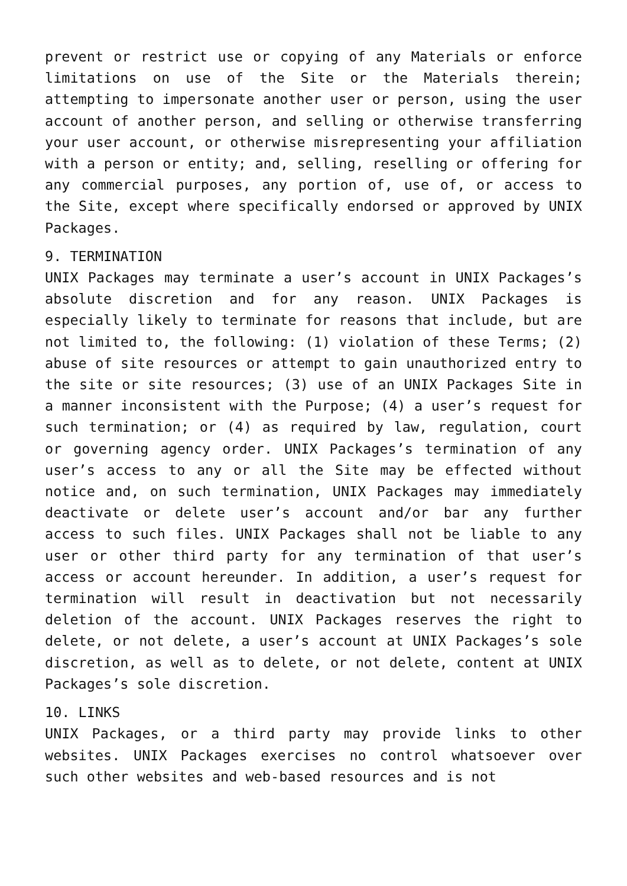prevent or restrict use or copying of any Materials or enforce limitations on use of the Site or the Materials therein; attempting to impersonate another user or person, using the user account of another person, and selling or otherwise transferring your user account, or otherwise misrepresenting your affiliation with a person or entity; and, selling, reselling or offering for any commercial purposes, any portion of, use of, or access to the Site, except where specifically endorsed or approved by UNIX Packages.
9. TERMINATION
UNIX Packages may terminate a user’s account in UNIX Packages’s absolute discretion and for any reason. UNIX Packages is especially likely to terminate for reasons that include, but are not limited to, the following: (1) violation of these Terms; (2) abuse of site resources or attempt to gain unauthorized entry to the site or site resources; (3) use of an UNIX Packages Site in a manner inconsistent with the Purpose; (4) a user’s request for such termination; or (4) as required by law, regulation, court or governing agency order. UNIX Packages’s termination of any user’s access to any or all the Site may be effected without notice and, on such termination, UNIX Packages may immediately deactivate or delete user’s account and/or bar any further access to such files. UNIX Packages shall not be liable to any user or other third party for any termination of that user’s access or account hereunder. In addition, a user’s request for termination will result in deactivation but not necessarily deletion of the account. UNIX Packages reserves the right to delete, or not delete, a user’s account at UNIX Packages’s sole discretion, as well as to delete, or not delete, content at UNIX Packages’s sole discretion.
10. LINKS
UNIX Packages, or a third party may provide links to other websites. UNIX Packages exercises no control whatsoever over such other websites and web-based resources and is not